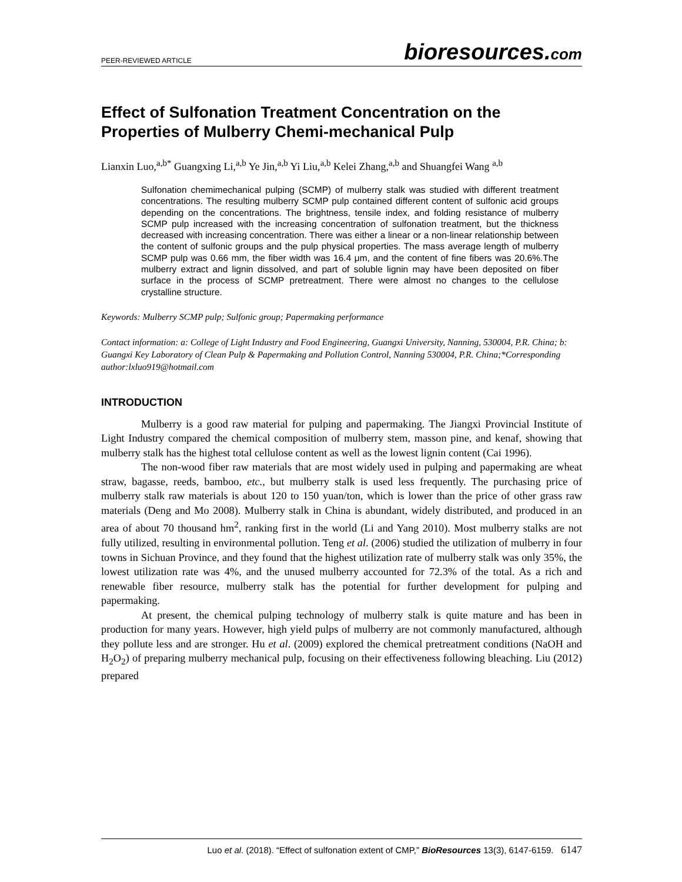PEER-REVIEWED ARTICLE bioresources.com
Effect of Sulfonation Treatment Concentration on the Properties of Mulberry Chemi-mechanical Pulp
Lianxin Luo,<sup>a,b*</sup> Guangxing Li,<sup>a,b</sup> Ye Jin,<sup>a,b</sup> Yi Liu,<sup>a,b</sup> Kelei Zhang,<sup>a,b</sup> and Shuangfei Wang <sup>a,b</sup>
Sulfonation chemimechanical pulping (SCMP) of mulberry stalk was studied with different treatment concentrations. The resulting mulberry SCMP pulp contained different content of sulfonic acid groups depending on the concentrations. The brightness, tensile index, and folding resistance of mulberry SCMP pulp increased with the increasing concentration of sulfonation treatment, but the thickness decreased with increasing concentration. There was either a linear or a non-linear relationship between the content of sulfonic groups and the pulp physical properties. The mass average length of mulberry SCMP pulp was 0.66 mm, the fiber width was 16.4 μm, and the content of fine fibers was 20.6%.The mulberry extract and lignin dissolved, and part of soluble lignin may have been deposited on fiber surface in the process of SCMP pretreatment. There were almost no changes to the cellulose crystalline structure.
Keywords: Mulberry SCMP pulp; Sulfonic group; Papermaking performance
Contact information: a: College of Light Industry and Food Engineering, Guangxi University, Nanning, 530004, P.R. China; b: Guangxi Key Laboratory of Clean Pulp & Papermaking and Pollution Control, Nanning 530004, P.R. China;*Corresponding author:lxluo919@hotmail.com
INTRODUCTION
Mulberry is a good raw material for pulping and papermaking. The Jiangxi Provincial Institute of Light Industry compared the chemical composition of mulberry stem, masson pine, and kenaf, showing that mulberry stalk has the highest total cellulose content as well as the lowest lignin content (Cai 1996).
The non-wood fiber raw materials that are most widely used in pulping and papermaking are wheat straw, bagasse, reeds, bamboo, etc., but mulberry stalk is used less frequently. The purchasing price of mulberry stalk raw materials is about 120 to 150 yuan/ton, which is lower than the price of other grass raw materials (Deng and Mo 2008). Mulberry stalk in China is abundant, widely distributed, and produced in an area of about 70 thousand hm<sup>2</sup>, ranking first in the world (Li and Yang 2010). Most mulberry stalks are not fully utilized, resulting in environmental pollution. Teng et al. (2006) studied the utilization of mulberry in four towns in Sichuan Province, and they found that the highest utilization rate of mulberry stalk was only 35%, the lowest utilization rate was 4%, and the unused mulberry accounted for 72.3% of the total. As a rich and renewable fiber resource, mulberry stalk has the potential for further development for pulping and papermaking.
At present, the chemical pulping technology of mulberry stalk is quite mature and has been in production for many years. However, high yield pulps of mulberry are not commonly manufactured, although they pollute less and are stronger. Hu et al. (2009) explored the chemical pretreatment conditions (NaOH and H<sub>2</sub>O<sub>2</sub>) of preparing mulberry mechanical pulp, focusing on their effectiveness following bleaching. Liu (2012) prepared
Luo et al. (2018). “Effect of sulfonation extent of CMP,” BioResources 13(3), 6147-6159. 6147